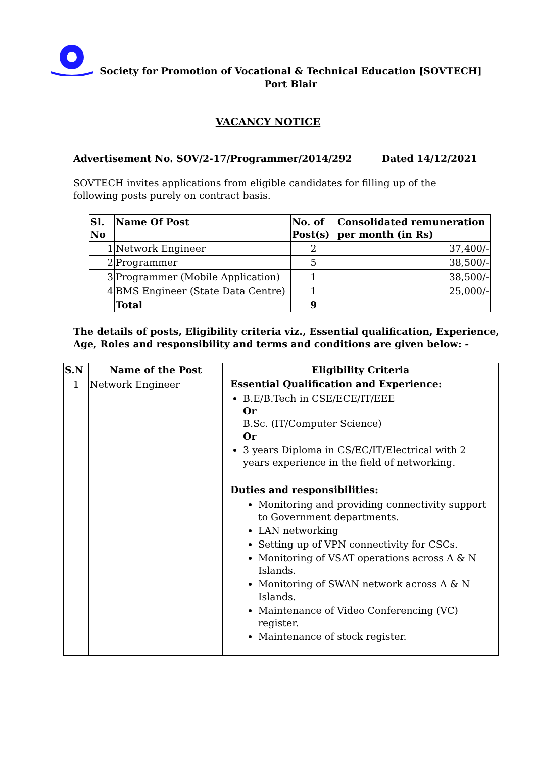Society for Promotion of Vocational & Technical Education [SOVTECH]
Port Blair
VACANCY NOTICE
Advertisement No. SOV/2-17/Programmer/2014/292 Dated 14/12/2021
SOVTECH invites applications from eligible candidates for filling up of the following posts purely on contract basis.
| Sl. No | Name Of Post | No. of Post(s) | Consolidated remuneration per month (in Rs) |
| --- | --- | --- | --- |
| 1 | Network Engineer | 2 | 37,400/- |
| 2 | Programmer | 5 | 38,500/- |
| 3 | Programmer (Mobile Application) | 1 | 38,500/- |
| 4 | BMS Engineer (State Data Centre) | 1 | 25,000/- |
| | Total | 9 | |
The details of posts, Eligibility criteria viz., Essential qualification, Experience, Age, Roles and responsibility and terms and conditions are given below: -
| S.N | Name of the Post | Eligibility Criteria |
| --- | --- | --- |
| 1 | Network Engineer | Essential Qualification and Experience: B.E/B.Tech in CSE/ECE/IT/EEE Or B.Sc. (IT/Computer Science) Or 3 years Diploma in CS/EC/IT/Electrical with 2 years experience in the field of networking. Duties and responsibilities: Monitoring and providing connectivity support to Government departments. LAN networking Setting up of VPN connectivity for CSCs. Monitoring of VSAT operations across A & N Islands. Monitoring of SWAN network across A & N Islands. Maintenance of Video Conferencing (VC) register. Maintenance of stock register. |